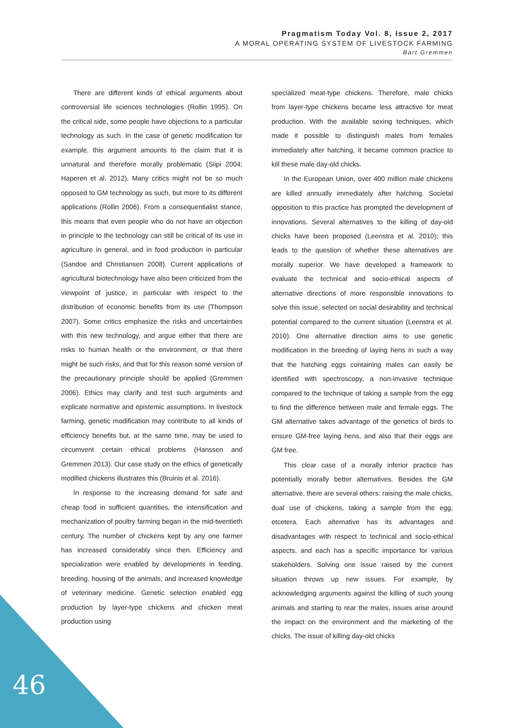Pragmatism Today Vol. 8, Issue 2, 2017
A MORAL OPERATING SYSTEM OF LIVESTOCK FARMING
Bart Gremmen
There are different kinds of ethical arguments about controversial life sciences technologies (Rollin 1995). On the critical side, some people have objections to a particular technology as such. In the case of genetic modification for example, this argument amounts to the claim that it is unnatural and therefore morally problematic (Siipi 2004; Haperen et al. 2012). Many critics might not be so much opposed to GM technology as such, but more to its different applications (Rollin 2006). From a consequentialist stance, this means that even people who do not have an objection in principle to the technology can still be critical of its use in agriculture in general, and in food production in particular (Sandoe and Christiansen 2008). Current applications of agricultural biotechnology have also been criticized from the viewpoint of justice, in particular with respect to the distribution of economic benefits from its use (Thompson 2007). Some critics emphasize the risks and uncertainties with this new technology, and argue either that there are risks to human health or the environment, or that there might be such risks, and that for this reason some version of the precautionary principle should be applied (Gremmen 2006). Ethics may clarify and test such arguments and explicate normative and epistemic assumptions. In livestock farming, genetic modification may contribute to all kinds of efficiency benefits but, at the same time, may be used to circumvent certain ethical problems (Hanssen and Gremmen 2013). Our case study on the ethics of genetically modified chickens illustrates this (Bruinis et al. 2016).
In response to the increasing demand for safe and cheap food in sufficient quantities, the intensification and mechanization of poultry farming began in the mid-twentieth century. The number of chickens kept by any one farmer has increased considerably since then. Efficiency and specialization were enabled by developments in feeding, breeding, housing of the animals, and increased knowledge of veterinary medicine. Genetic selection enabled egg production by layer-type chickens and chicken meat production using
specialized meat-type chickens. Therefore, male chicks from layer-type chickens became less attractive for meat production. With the available sexing techniques, which made it possible to distinguish males from females immediately after hatching, it became common practice to kill these male day-old chicks.
In the European Union, over 400 million male chickens are killed annually immediately after hatching. Societal opposition to this practice has prompted the development of innovations. Several alternatives to the killing of day-old chicks have been proposed (Leenstra et al. 2010); this leads to the question of whether these alternatives are morally superior. We have developed a framework to evaluate the technical and socio-ethical aspects of alternative directions of more responsible innovations to solve this issue, selected on social desirability and technical potential compared to the current situation (Leenstra et al. 2010). One alternative direction aims to use genetic modification in the breeding of laying hens in such a way that the hatching eggs containing males can easily be identified with spectroscopy, a non-invasive technique compared to the technique of taking a sample from the egg to find the difference between male and female eggs. The GM alternative takes advantage of the genetics of birds to ensure GM-free laying hens, and also that their eggs are GM free.
This clear case of a morally inferior practice has potentially morally better alternatives. Besides the GM alternative, there are several others: raising the male chicks, dual use of chickens, taking a sample from the egg, etcetera. Each alternative has its advantages and disadvantages with respect to technical and socio-ethical aspects, and each has a specific importance for various stakeholders. Solving one issue raised by the current situation throws up new issues. For example, by acknowledging arguments against the killing of such young animals and starting to rear the males, issues arise around the impact on the environment and the marketing of the chicks. The issue of killing day-old chicks
46